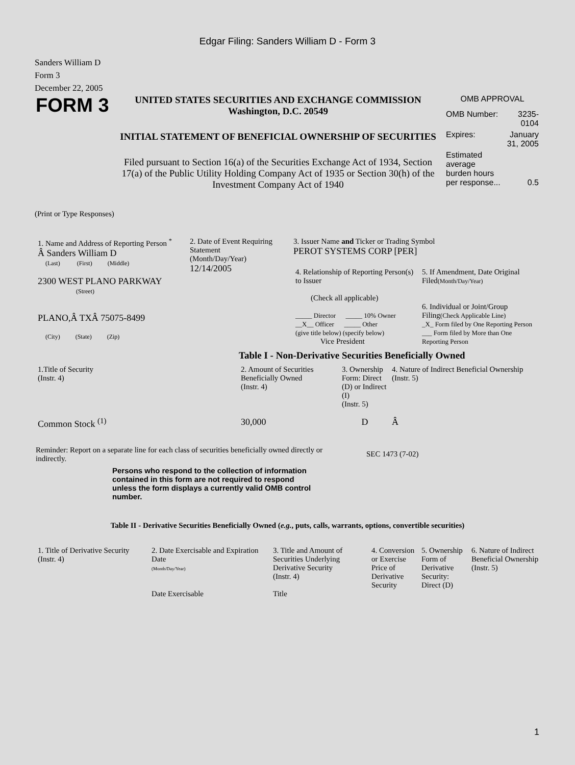Edgar Filing: Sanders William D - Form 3
Sanders William D
Form 3
December 22, 2005
FORM 3
UNITED STATES SECURITIES AND EXCHANGE COMMISSION
Washington, D.C. 20549
INITIAL STATEMENT OF BENEFICIAL OWNERSHIP OF SECURITIES
Filed pursuant to Section 16(a) of the Securities Exchange Act of 1934, Section 17(a) of the Public Utility Holding Company Act of 1935 or Section 30(h) of the Investment Company Act of 1940
OMB APPROVAL
| OMB Number: | 3235-0104 |
| Expires: | January 31, 2005 |
| Estimated average burden hours per response... | 0.5 |
(Print or Type Responses)
| 1. Name and Address of Reporting Person <sup>*</sup> Â Sanders William D (Last) (First) (Middle) 2300 WEST PLANO PARKWAY (Street) PLANO,Â TXÂ 75075-8499 (City) (State) (Zip) | 2. Date of Event Requiring Statement (Month/Day/Year) 12/14/2005 | 3. Issuer Name and Ticker or Trading Symbol PEROT SYSTEMS CORP [PER] / 4. Relationship of Reporting Person(s) to Issuer (Check all applicable) _____ Director _____ 10% Owner __X__ Officer _____ Other (give title below) (specify below) Vice President / 5. If Amendment, Date Original Filed (Month/Day/Year) 6. Individual or Joint/Group Filing (Check Applicable Line) _X_ Form filed by One Reporting Person ___ Form filed by More than One Reporting Person / |
Table I - Non-Derivative Securities Beneficially Owned
| 1.Title of Security (Instr. 4) | 2. Amount of Securities Beneficially Owned (Instr. 4) | 3. Ownership Form: Direct (D) or Indirect (I) (Instr. 5) | 4. Nature of Indirect Beneficial Ownership (Instr. 5) |
| --- | --- | --- | --- |
| Common Stock <sup>(1)</sup> | 30,000 | D | Â |
Reminder: Report on a separate line for each class of securities beneficially owned directly or indirectly.
SEC 1473 (7-02)
Persons who respond to the collection of information contained in this form are not required to respond unless the form displays a currently valid OMB control number.
Table II - Derivative Securities Beneficially Owned (e.g., puts, calls, warrants, options, convertible securities)
| 1. Title of Derivative Security (Instr. 4) | 2. Date Exercisable and Expiration Date (Month/Day/Year) Date Exercisable | 3. Title and Amount of Securities Underlying Derivative Security (Instr. 4) Title | 4. Conversion or Exercise Price of Derivative Security | 5. Ownership Form of Derivative Security: Direct (D) | 6. Nature of Indirect Beneficial Ownership (Instr. 5) |
| --- | --- | --- | --- | --- | --- |
1